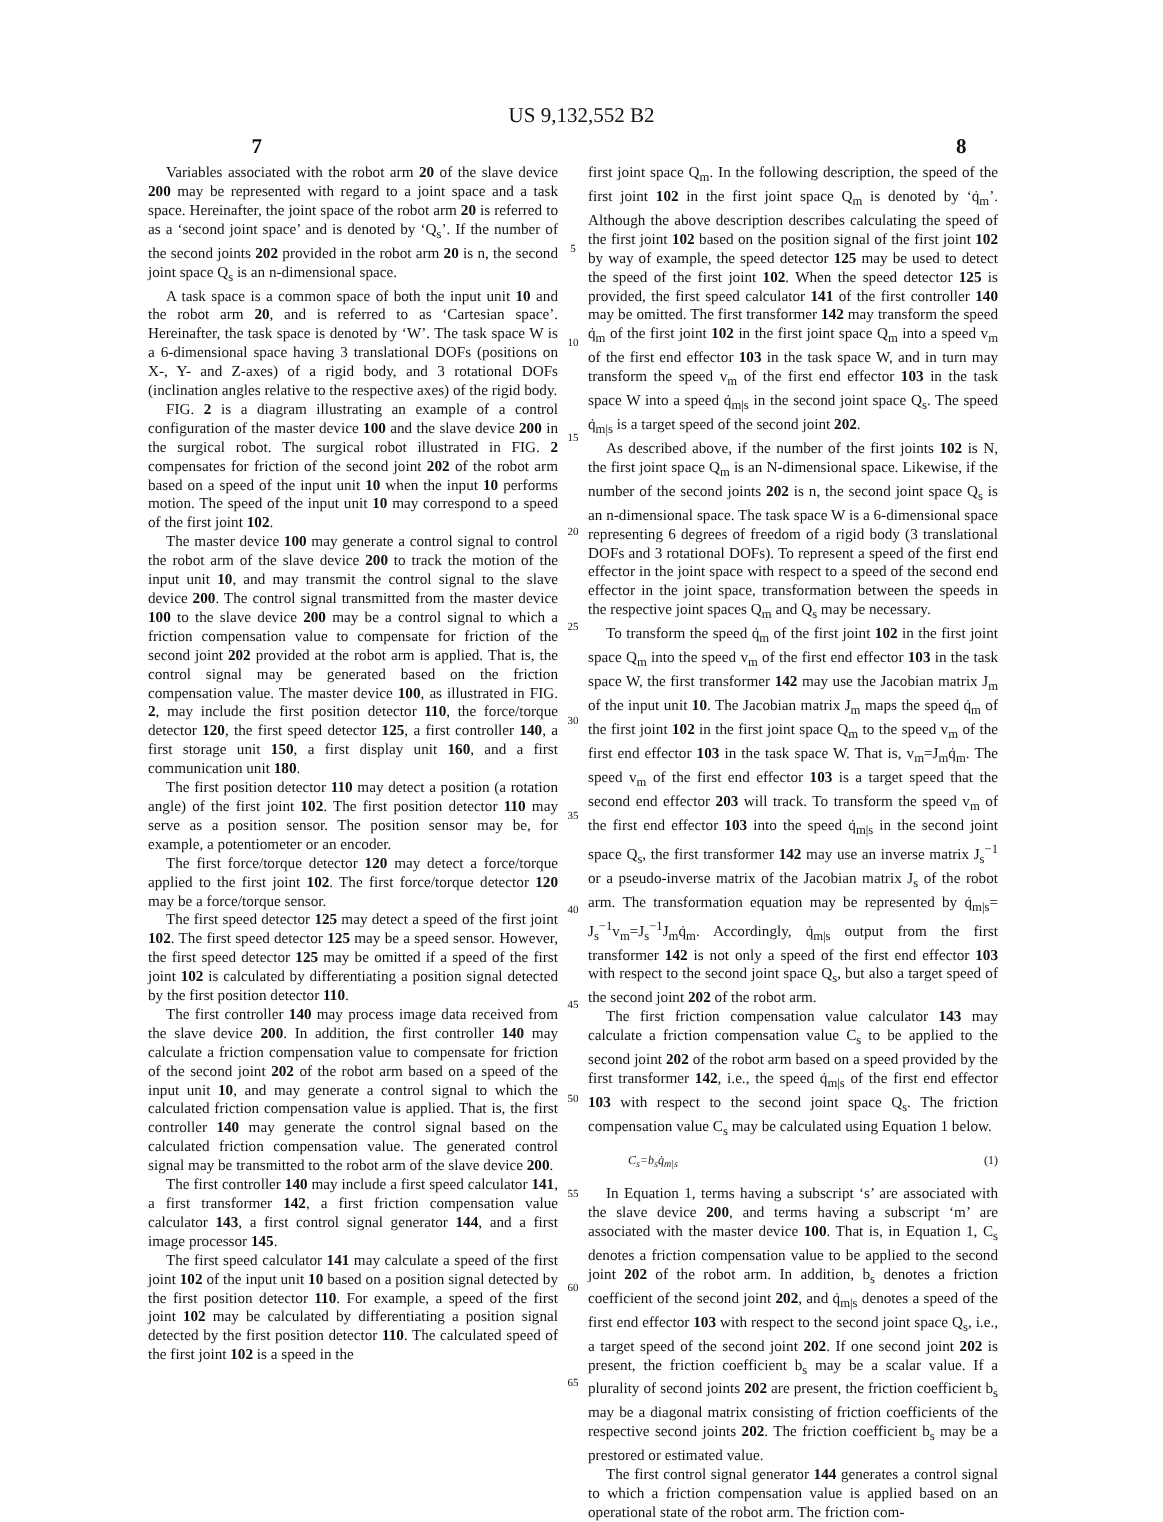US 9,132,552 B2
7 8
Variables associated with the robot arm 20 of the slave device 200 may be represented with regard to a joint space and a task space. Hereinafter, the joint space of the robot arm 20 is referred to as a ‘second joint space’ and is denoted by ‘Q<sub>s</sub>’. If the number of the second joints 202 provided in the robot arm 20 is n, the second joint space Q<sub>s</sub> is an n-dimensional space.
A task space is a common space of both the input unit 10 and the robot arm 20, and is referred to as ‘Cartesian space’. Hereinafter, the task space is denoted by ‘W’. The task space W is a 6-dimensional space having 3 translational DOFs (positions on X-, Y- and Z-axes) of a rigid body, and 3 rotational DOFs (inclination angles relative to the respective axes) of the rigid body.
FIG. 2 is a diagram illustrating an example of a control configuration of the master device 100 and the slave device 200 in the surgical robot. The surgical robot illustrated in FIG. 2 compensates for friction of the second joint 202 of the robot arm based on a speed of the input unit 10 when the input 10 performs motion. The speed of the input unit 10 may correspond to a speed of the first joint 102.
The master device 100 may generate a control signal to control the robot arm of the slave device 200 to track the motion of the input unit 10, and may transmit the control signal to the slave device 200. The control signal transmitted from the master device 100 to the slave device 200 may be a control signal to which a friction compensation value to compensate for friction of the second joint 202 provided at the robot arm is applied. That is, the control signal may be generated based on the friction compensation value. The master device 100, as illustrated in FIG. 2, may include the first position detector 110, the force/torque detector 120, the first speed detector 125, a first controller 140, a first storage unit 150, a first display unit 160, and a first communication unit 180.
The first position detector 110 may detect a position (a rotation angle) of the first joint 102. The first position detector 110 may serve as a position sensor. The position sensor may be, for example, a potentiometer or an encoder.
The first force/torque detector 120 may detect a force/torque applied to the first joint 102. The first force/torque detector 120 may be a force/torque sensor.
The first speed detector 125 may detect a speed of the first joint 102. The first speed detector 125 may be a speed sensor. However, the first speed detector 125 may be omitted if a speed of the first joint 102 is calculated by differentiating a position signal detected by the first position detector 110.
The first controller 140 may process image data received from the slave device 200. In addition, the first controller 140 may calculate a friction compensation value to compensate for friction of the second joint 202 of the robot arm based on a speed of the input unit 10, and may generate a control signal to which the calculated friction compensation value is applied. That is, the first controller 140 may generate the control signal based on the calculated friction compensation value. The generated control signal may be transmitted to the robot arm of the slave device 200.
The first controller 140 may include a first speed calculator 141, a first transformer 142, a first friction compensation value calculator 143, a first control signal generator 144, and a first image processor 145.
The first speed calculator 141 may calculate a speed of the first joint 102 of the input unit 10 based on a position signal detected by the first position detector 110. For example, a speed of the first joint 102 may be calculated by differentiating a position signal detected by the first position detector 110. The calculated speed of the first joint 102 is a speed in the
5
10
15
20
25
30
35
40
45
50
55
60
65
first joint space Q<sub>m</sub>. In the following description, the speed of the first joint 102 in the first joint space Q<sub>m</sub> is denoted by ‘q̇<sub>m</sub>’. Although the above description describes calculating the speed of the first joint 102 based on the position signal of the first joint 102 by way of example, the speed detector 125 may be used to detect the speed of the first joint 102. When the speed detector 125 is provided, the first speed calculator 141 of the first controller 140 may be omitted. The first transformer 142 may transform the speed q̇<sub>m</sub> of the first joint 102 in the first joint space Q<sub>m</sub> into a speed v<sub>m</sub> of the first end effector 103 in the task space W, and in turn may transform the speed v<sub>m</sub> of the first end effector 103 in the task space W into a speed q̇<sub>m|s</sub> in the second joint space Q<sub>s</sub>. The speed q̇<sub>m|s</sub> is a target speed of the second joint 202.
As described above, if the number of the first joints 102 is N, the first joint space Q<sub>m</sub> is an N-dimensional space. Likewise, if the number of the second joints 202 is n, the second joint space Q<sub>s</sub> is an n-dimensional space. The task space W is a 6-dimensional space representing 6 degrees of freedom of a rigid body (3 translational DOFs and 3 rotational DOFs). To represent a speed of the first end effector in the joint space with respect to a speed of the second end effector in the joint space, transformation between the speeds in the respective joint spaces Q<sub>m</sub> and Q<sub>s</sub> may be necessary.
To transform the speed q̇<sub>m</sub> of the first joint 102 in the first joint space Q<sub>m</sub> into the speed v<sub>m</sub> of the first end effector 103 in the task space W, the first transformer 142 may use the Jacobian matrix J<sub>m</sub> of the input unit 10. The Jacobian matrix J<sub>m</sub> maps the speed q̇<sub>m</sub> of the first joint 102 in the first joint space Q<sub>m</sub> to the speed v<sub>m</sub> of the first end effector 103 in the task space W. That is, v<sub>m</sub>=J<sub>m</sub>q̇<sub>m</sub>. The speed v<sub>m</sub> of the first end effector 103 is a target speed that the second end effector 203 will track. To transform the speed v<sub>m</sub> of the first end effector 103 into the speed q̇<sub>m|s</sub> in the second joint space Q<sub>s</sub>, the first transformer 142 may use an inverse matrix J<sub>s</sub><sup>−1</sup> or a pseudo-inverse matrix of the Jacobian matrix J<sub>s</sub> of the robot arm. The transformation equation may be represented by q̇<sub>m|s</sub>= J<sub>s</sub><sup>−1</sup>v<sub>m</sub>=J<sub>s</sub><sup>−1</sup>J<sub>m</sub>q̇<sub>m</sub>. Accordingly, q̇<sub>m|s</sub> output from the first transformer 142 is not only a speed of the first end effector 103 with respect to the second joint space Q<sub>s</sub>, but also a target speed of the second joint 202 of the robot arm.
The first friction compensation value calculator 143 may calculate a friction compensation value C<sub>s</sub> to be applied to the second joint 202 of the robot arm based on a speed provided by the first transformer 142, i.e., the speed q̇<sub>m|s</sub> of the first end effector 103 with respect to the second joint space Q<sub>s</sub>. The friction compensation value C<sub>s</sub> may be calculated using Equation 1 below.
C<sub>s</sub>=b<sub>s</sub>q̇<sub>m|s</sub> (1)
In Equation 1, terms having a subscript ‘s’ are associated with the slave device 200, and terms having a subscript ‘m’ are associated with the master device 100. That is, in Equation 1, C<sub>s</sub> denotes a friction compensation value to be applied to the second joint 202 of the robot arm. In addition, b<sub>s</sub> denotes a friction coefficient of the second joint 202, and q̇<sub>m|s</sub> denotes a speed of the first end effector 103 with respect to the second joint space Q<sub>s</sub>, i.e., a target speed of the second joint 202. If one second joint 202 is present, the friction coefficient b<sub>s</sub> may be a scalar value. If a plurality of second joints 202 are present, the friction coefficient b<sub>s</sub> may be a diagonal matrix consisting of friction coefficients of the respective second joints 202. The friction coefficient b<sub>s</sub> may be a prestored or estimated value.
The first control signal generator 144 generates a control signal to which a friction compensation value is applied based on an operational state of the robot arm. The friction com-